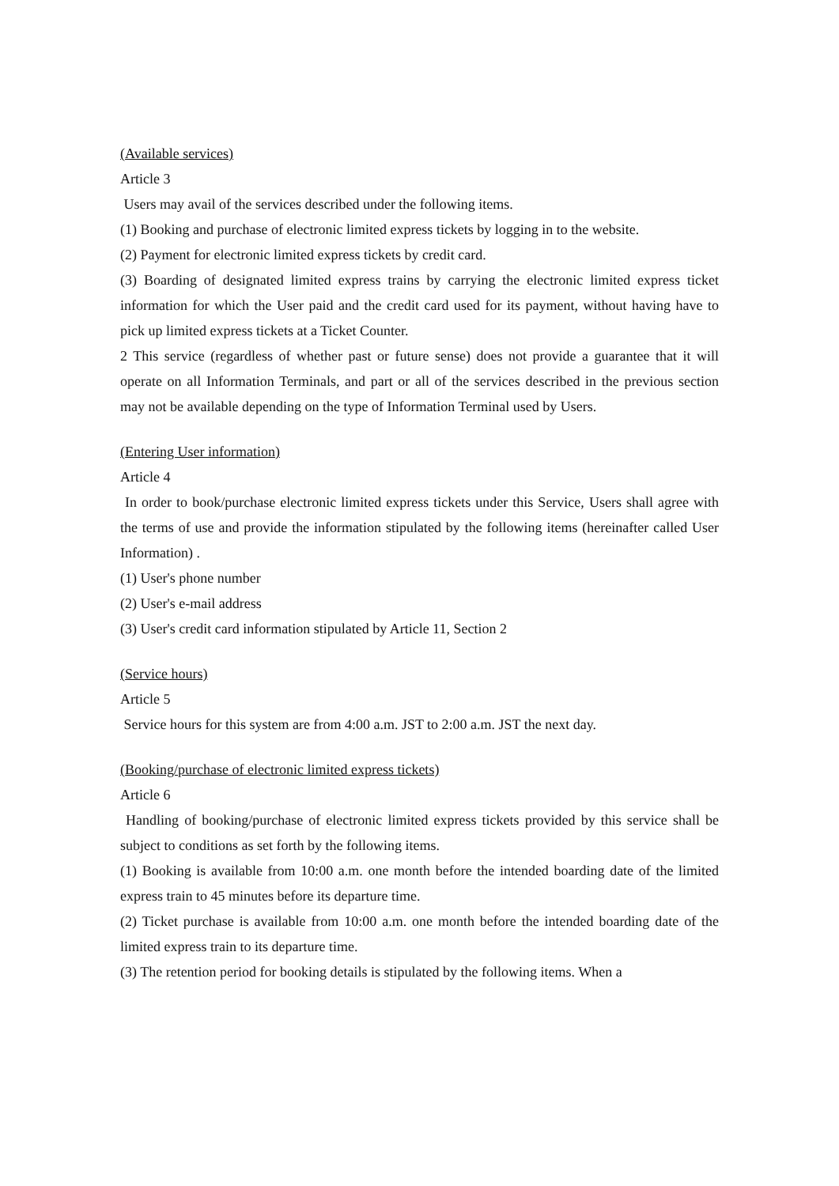(Available services)
Article 3
Users may avail of the services described under the following items.
(1) Booking and purchase of electronic limited express tickets by logging in to the website.
(2) Payment for electronic limited express tickets by credit card.
(3) Boarding of designated limited express trains by carrying the electronic limited express ticket information for which the User paid and the credit card used for its payment, without having have to pick up limited express tickets at a Ticket Counter.
2 This service (regardless of whether past or future sense) does not provide a guarantee that it will operate on all Information Terminals, and part or all of the services described in the previous section may not be available depending on the type of Information Terminal used by Users.
(Entering User information)
Article 4
In order to book/purchase electronic limited express tickets under this Service, Users shall agree with the terms of use and provide the information stipulated by the following items (hereinafter called User Information) .
(1) User's phone number
(2) User's e-mail address
(3) User's credit card information stipulated by Article 11, Section 2
(Service hours)
Article 5
Service hours for this system are from 4:00 a.m. JST to 2:00 a.m. JST the next day.
(Booking/purchase of electronic limited express tickets)
Article 6
Handling of booking/purchase of electronic limited express tickets provided by this service shall be subject to conditions as set forth by the following items.
(1) Booking is available from 10:00 a.m. one month before the intended boarding date of the limited express train to 45 minutes before its departure time.
(2) Ticket purchase is available from 10:00 a.m. one month before the intended boarding date of the limited express train to its departure time.
(3) The retention period for booking details is stipulated by the following items. When a